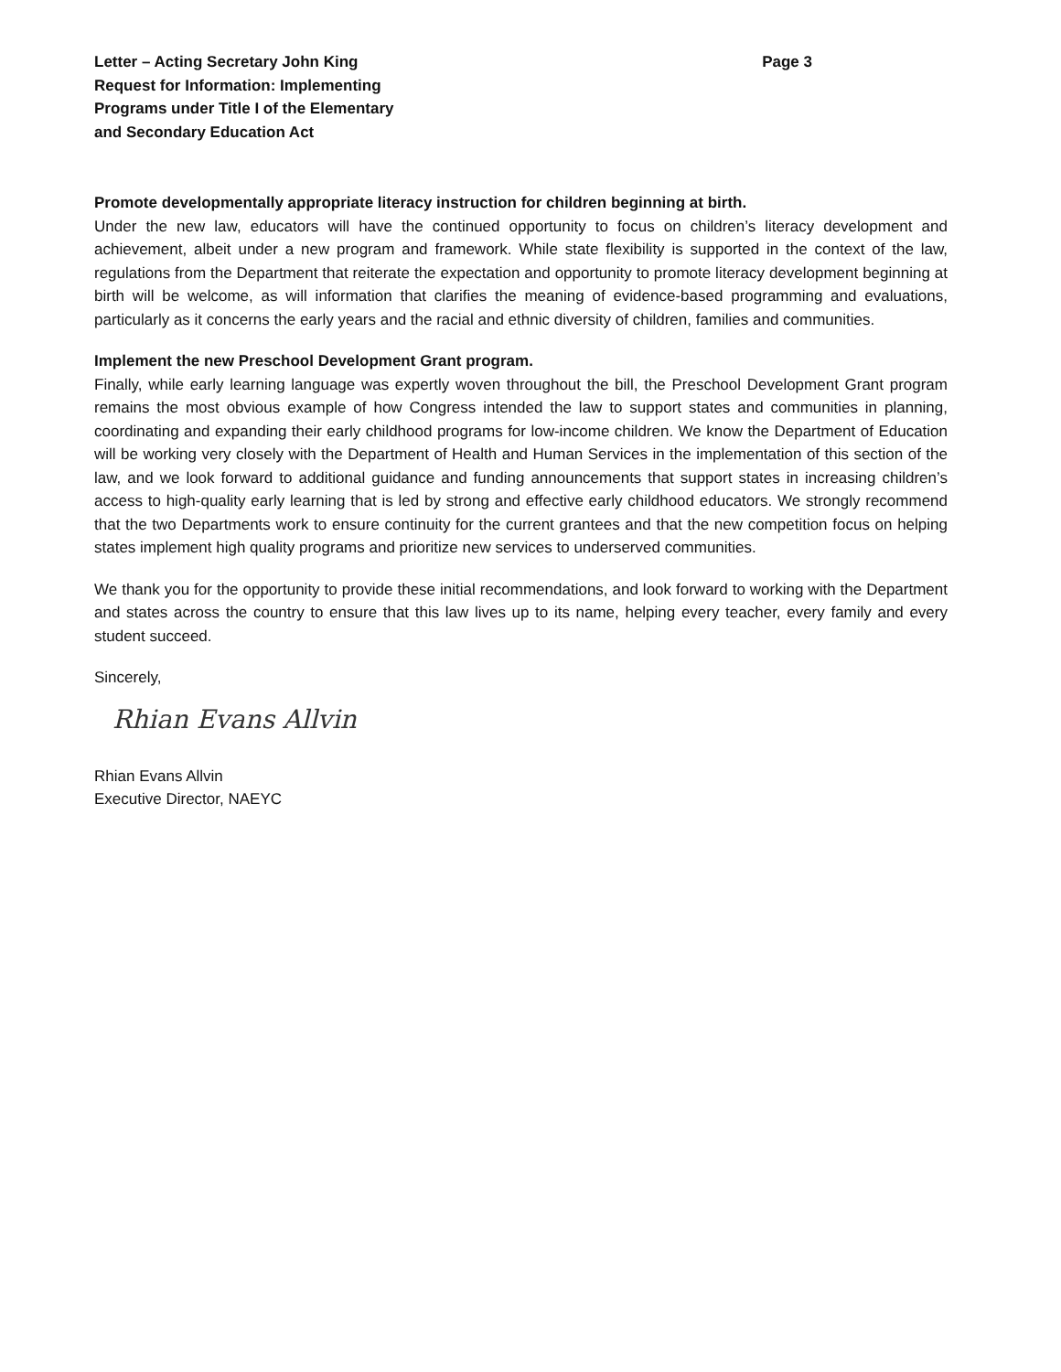Letter – Acting Secretary John King
Request for Information: Implementing
Programs under Title I of the Elementary
and Secondary Education Act
Page 3
Promote developmentally appropriate literacy instruction for children beginning at birth.
Under the new law, educators will have the continued opportunity to focus on children’s literacy development and achievement, albeit under a new program and framework. While state flexibility is supported in the context of the law, regulations from the Department that reiterate the expectation and opportunity to promote literacy development beginning at birth will be welcome, as will information that clarifies the meaning of evidence-based programming and evaluations, particularly as it concerns the early years and the racial and ethnic diversity of children, families and communities.
Implement the new Preschool Development Grant program.
Finally, while early learning language was expertly woven throughout the bill, the Preschool Development Grant program remains the most obvious example of how Congress intended the law to support states and communities in planning, coordinating and expanding their early childhood programs for low-income children. We know the Department of Education will be working very closely with the Department of Health and Human Services in the implementation of this section of the law, and we look forward to additional guidance and funding announcements that support states in increasing children’s access to high-quality early learning that is led by strong and effective early childhood educators. We strongly recommend that the two Departments work to ensure continuity for the current grantees and that the new competition focus on helping states implement high quality programs and prioritize new services to underserved communities.
We thank you for the opportunity to provide these initial recommendations, and look forward to working with the Department and states across the country to ensure that this law lives up to its name, helping every teacher, every family and every student succeed.
Sincerely,
Rhian Evans Allvin
Rhian Evans Allvin
Executive Director, NAEYC